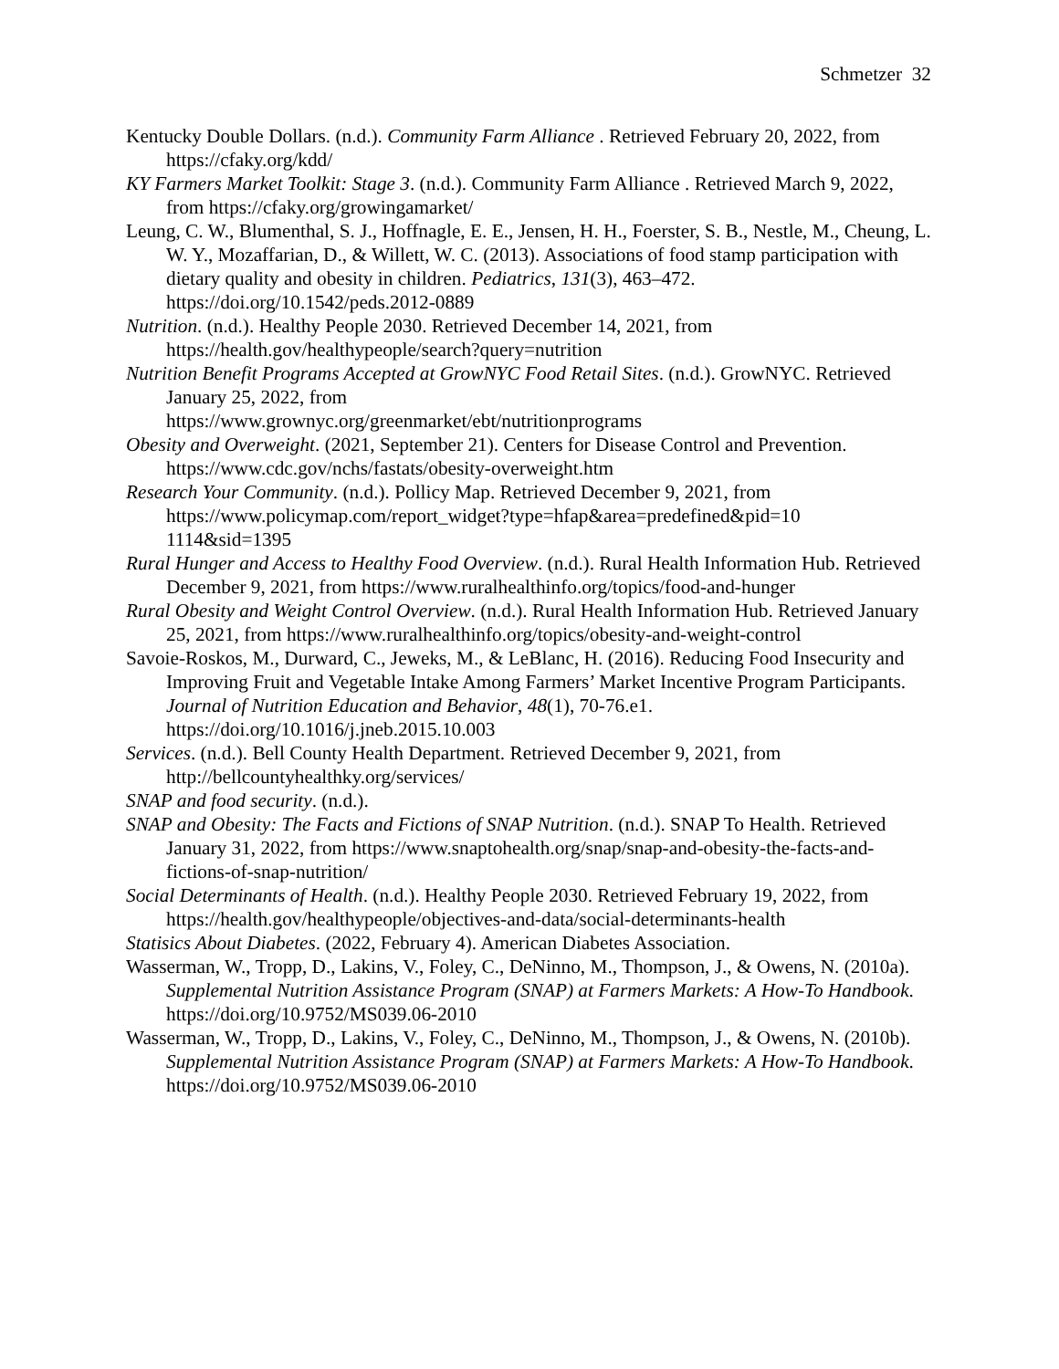Schmetzer 32
Kentucky Double Dollars. (n.d.). Community Farm Alliance . Retrieved February 20, 2022, from https://cfaky.org/kdd/
KY Farmers Market Toolkit: Stage 3. (n.d.). Community Farm Alliance . Retrieved March 9, 2022, from https://cfaky.org/growingamarket/
Leung, C. W., Blumenthal, S. J., Hoffnagle, E. E., Jensen, H. H., Foerster, S. B., Nestle, M., Cheung, L. W. Y., Mozaffarian, D., & Willett, W. C. (2013). Associations of food stamp participation with dietary quality and obesity in children. Pediatrics, 131(3), 463–472. https://doi.org/10.1542/peds.2012-0889
Nutrition. (n.d.). Healthy People 2030. Retrieved December 14, 2021, from https://health.gov/healthypeople/search?query=nutrition
Nutrition Benefit Programs Accepted at GrowNYC Food Retail Sites. (n.d.). GrowNYC. Retrieved January 25, 2022, from
https://www.grownyc.org/greenmarket/ebt/nutritionprograms
Obesity and Overweight. (2021, September 21). Centers for Disease Control and Prevention. https://www.cdc.gov/nchs/fastats/obesity-overweight.htm
Research Your Community. (n.d.). Pollicy Map. Retrieved December 9, 2021, from https://www.policymap.com/report_widget?type=hfap&area=predefined&pid=10
1114&sid=1395
Rural Hunger and Access to Healthy Food Overview. (n.d.). Rural Health Information Hub. Retrieved December 9, 2021, from https://www.ruralhealthinfo.org/topics/food-and-hunger
Rural Obesity and Weight Control Overview. (n.d.). Rural Health Information Hub. Retrieved January 25, 2021, from https://www.ruralhealthinfo.org/topics/obesity-and-weight-control
Savoie-Roskos, M., Durward, C., Jeweks, M., & LeBlanc, H. (2016). Reducing Food Insecurity and Improving Fruit and Vegetable Intake Among Farmers’ Market Incentive Program Participants. Journal of Nutrition Education and Behavior, 48(1), 70-76.e1. https://doi.org/10.1016/j.jneb.2015.10.003
Services. (n.d.). Bell County Health Department. Retrieved December 9, 2021, from http://bellcountyhealthky.org/services/
SNAP and food security. (n.d.).
SNAP and Obesity: The Facts and Fictions of SNAP Nutrition. (n.d.). SNAP To Health. Retrieved January 31, 2022, from https://www.snaptohealth.org/snap/snap-and-obesity-the-facts-and-fictions-of-snap-nutrition/
Social Determinants of Health. (n.d.). Healthy People 2030. Retrieved February 19, 2022, from https://health.gov/healthypeople/objectives-and-data/social-determinants-health
Statisics About Diabetes. (2022, February 4). American Diabetes Association.
Wasserman, W., Tropp, D., Lakins, V., Foley, C., DeNinno, M., Thompson, J., & Owens, N. (2010a). Supplemental Nutrition Assistance Program (SNAP) at Farmers Markets: A How-To Handbook. https://doi.org/10.9752/MS039.06-2010
Wasserman, W., Tropp, D., Lakins, V., Foley, C., DeNinno, M., Thompson, J., & Owens, N. (2010b). Supplemental Nutrition Assistance Program (SNAP) at Farmers Markets: A How-To Handbook. https://doi.org/10.9752/MS039.06-2010